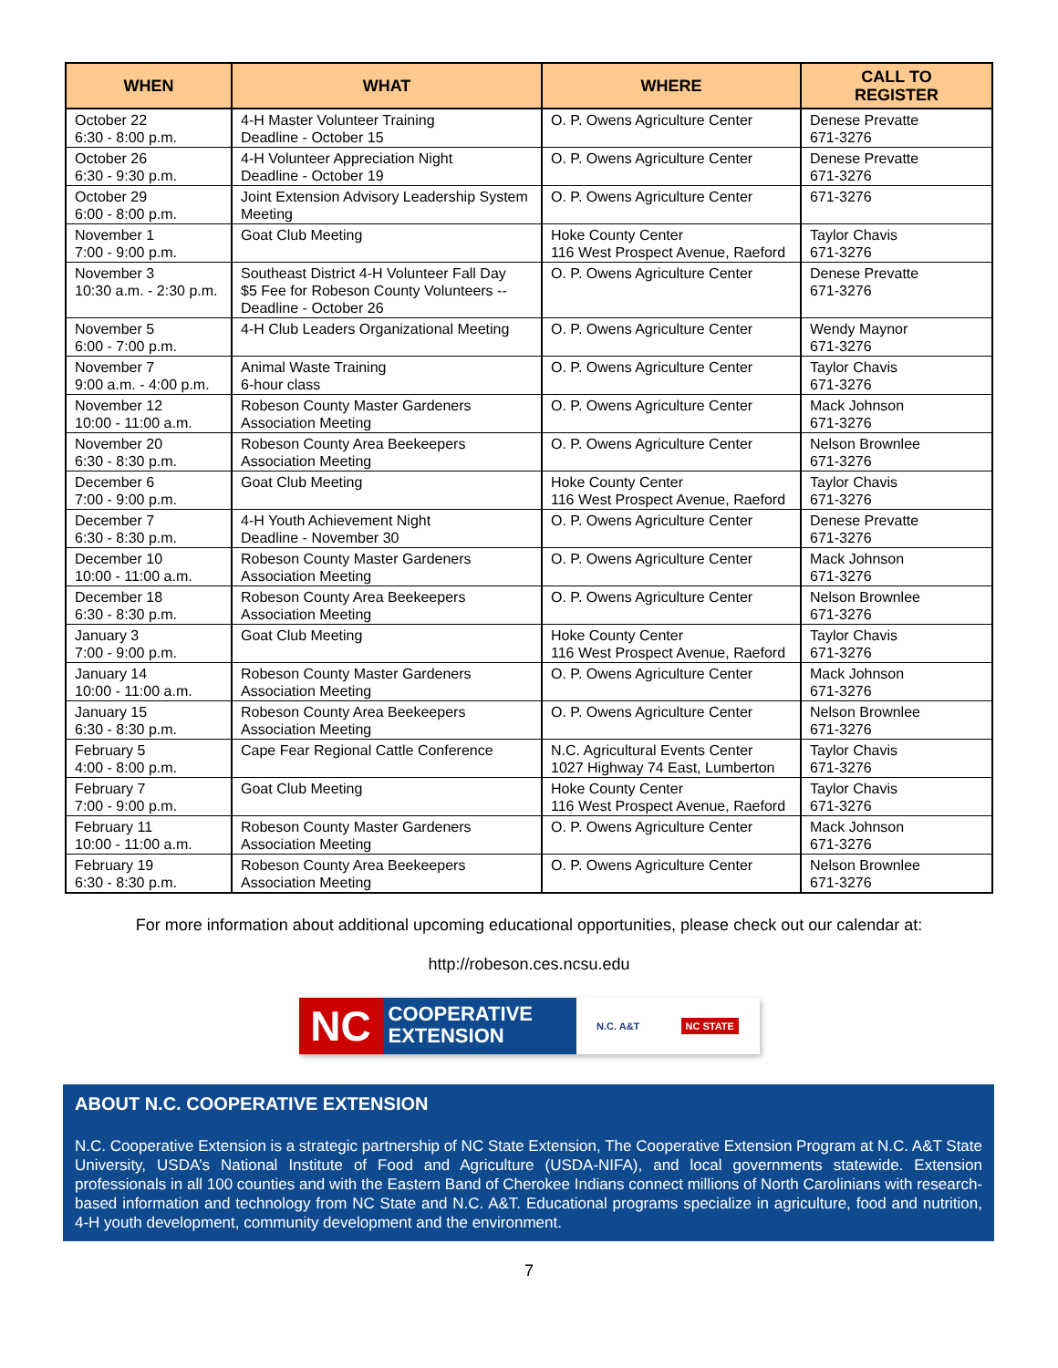| WHEN | WHAT | WHERE | CALL TO REGISTER |
| --- | --- | --- | --- |
| October 22 6:30 - 8:00 p.m. | 4-H Master Volunteer Training Deadline - October 15 | O. P. Owens Agriculture Center | Denese Prevatte 671-3276 |
| October 26 6:30 - 9:30 p.m. | 4-H Volunteer Appreciation Night Deadline - October 19 | O. P. Owens Agriculture Center | Denese Prevatte 671-3276 |
| October 29 6:00 - 8:00 p.m. | Joint Extension Advisory Leadership System Meeting | O. P. Owens Agriculture Center | 671-3276 |
| November 1 7:00 - 9:00 p.m. | Goat Club Meeting | Hoke County Center 116 West Prospect Avenue, Raeford | Taylor Chavis 671-3276 |
| November 3 10:30 a.m. - 2:30 p.m. | Southeast District 4-H Volunteer Fall Day $5 Fee for Robeson County Volunteers -- Deadline - October 26 | O. P. Owens Agriculture Center | Denese Prevatte 671-3276 |
| November 5 6:00 - 7:00 p.m. | 4-H Club Leaders Organizational Meeting | O. P. Owens Agriculture Center | Wendy Maynor 671-3276 |
| November 7 9:00 a.m. - 4:00 p.m. | Animal Waste Training 6-hour class | O. P. Owens Agriculture Center | Taylor Chavis 671-3276 |
| November 12 10:00 - 11:00 a.m. | Robeson County Master Gardeners Association Meeting | O. P. Owens Agriculture Center | Mack Johnson 671-3276 |
| November 20 6:30 - 8:30 p.m. | Robeson County Area Beekeepers Association Meeting | O. P. Owens Agriculture Center | Nelson Brownlee 671-3276 |
| December 6 7:00 - 9:00 p.m. | Goat Club Meeting | Hoke County Center 116 West Prospect Avenue, Raeford | Taylor Chavis 671-3276 |
| December 7 6:30 - 8:30 p.m. | 4-H Youth Achievement Night Deadline - November 30 | O. P. Owens Agriculture Center | Denese Prevatte 671-3276 |
| December 10 10:00 - 11:00 a.m. | Robeson County Master Gardeners Association Meeting | O. P. Owens Agriculture Center | Mack Johnson 671-3276 |
| December 18 6:30 - 8:30 p.m. | Robeson County Area Beekeepers Association Meeting | O. P. Owens Agriculture Center | Nelson Brownlee 671-3276 |
| January 3 7:00 - 9:00 p.m. | Goat Club Meeting | Hoke County Center 116 West Prospect Avenue, Raeford | Taylor Chavis 671-3276 |
| January 14 10:00 - 11:00 a.m. | Robeson County Master Gardeners Association Meeting | O. P. Owens Agriculture Center | Mack Johnson 671-3276 |
| January 15 6:30 - 8:30 p.m. | Robeson County Area Beekeepers Association Meeting | O. P. Owens Agriculture Center | Nelson Brownlee 671-3276 |
| February 5 4:00 - 8:00 p.m. | Cape Fear Regional Cattle Conference | N.C. Agricultural Events Center 1027 Highway 74 East, Lumberton | Taylor Chavis 671-3276 |
| February 7 7:00 - 9:00 p.m. | Goat Club Meeting | Hoke County Center 116 West Prospect Avenue, Raeford | Taylor Chavis 671-3276 |
| February 11 10:00 - 11:00 a.m. | Robeson County Master Gardeners Association Meeting | O. P. Owens Agriculture Center | Mack Johnson 671-3276 |
| February 19 6:30 - 8:30 p.m. | Robeson County Area Beekeepers Association Meeting | O. P. Owens Agriculture Center | Nelson Brownlee 671-3276 |
For more information about additional upcoming educational opportunities, please check out our calendar at:
http://robeson.ces.ncsu.edu
NC
COOPERATIVE
EXTENSION
N.C. A&T NC STATE
ABOUT N.C. COOPERATIVE EXTENSION
N.C. Cooperative Extension is a strategic partnership of NC State Extension, The Cooperative Extension Program at N.C. A&T State University, USDA’s National Institute of Food and Agriculture (USDA-NIFA), and local governments statewide. Extension professionals in all 100 counties and with the Eastern Band of Cherokee Indians connect millions of North Carolinians with research-based information and technology from NC State and N.C. A&T. Educational programs specialize in agriculture, food and nutrition, 4-H youth development, community development and the environment.
7